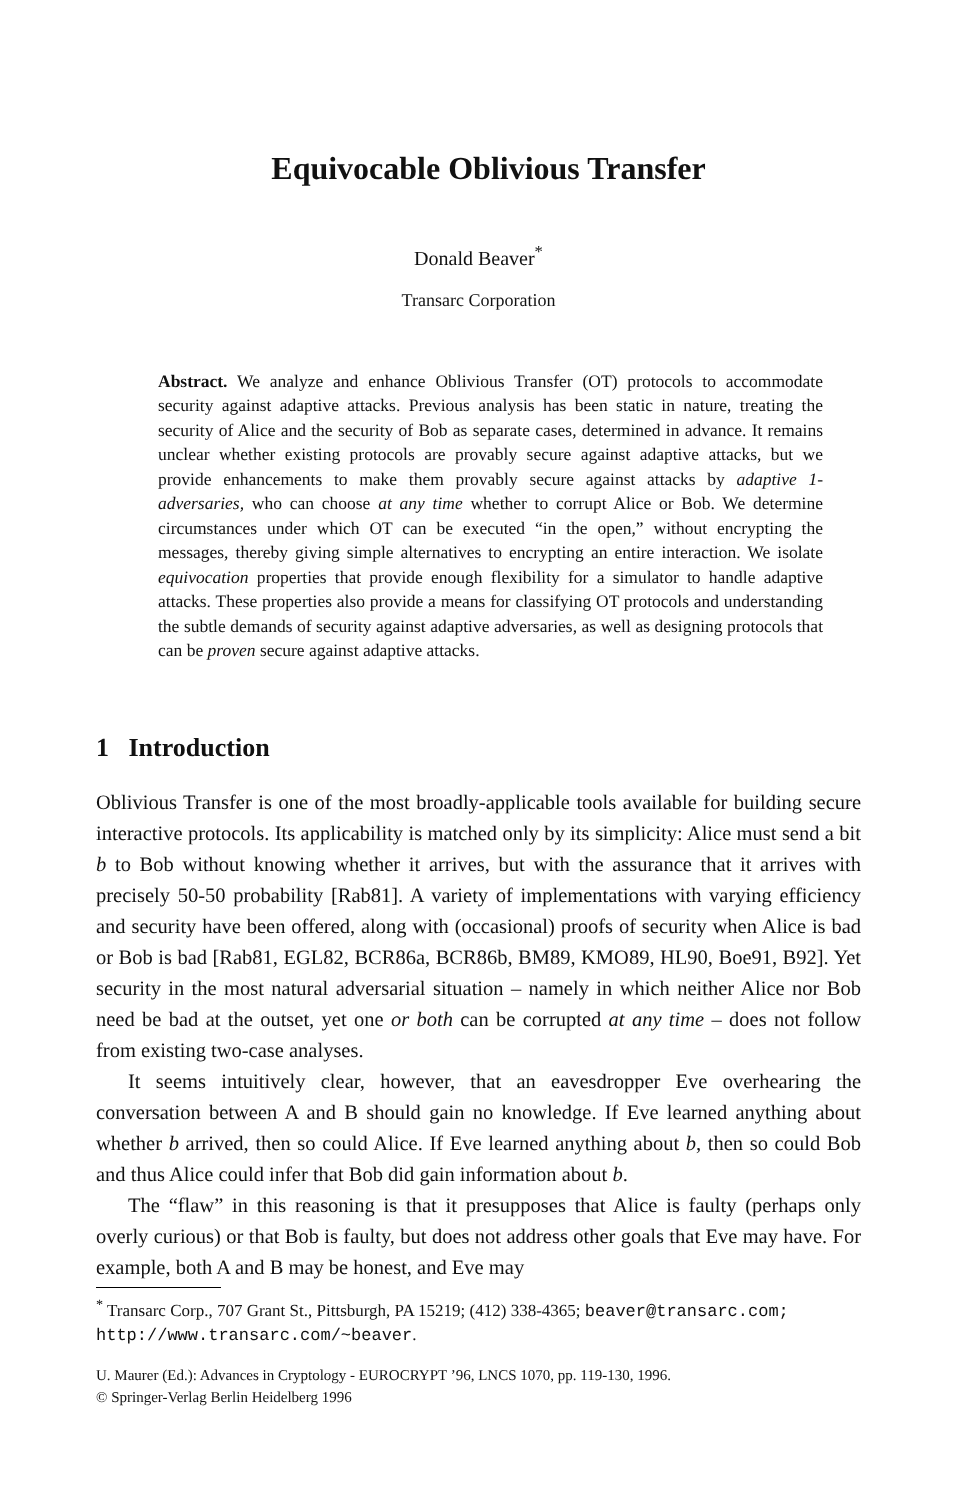Equivocable Oblivious Transfer
Donald Beaver<sup>*</sup>
Transarc Corporation
Abstract. We analyze and enhance Oblivious Transfer (OT) protocols to accommodate security against adaptive attacks. Previous analysis has been static in nature, treating the security of Alice and the security of Bob as separate cases, determined in advance. It remains unclear whether existing protocols are provably secure against adaptive attacks, but we provide enhancements to make them provably secure against attacks by adaptive 1-adversaries, who can choose at any time whether to corrupt Alice or Bob. We determine circumstances under which OT can be executed “in the open,” without encrypting the messages, thereby giving simple alternatives to encrypting an entire interaction. We isolate equivocation properties that provide enough flexibility for a simulator to handle adaptive attacks. These properties also provide a means for classifying OT protocols and understanding the subtle demands of security against adaptive adversaries, as well as designing protocols that can be proven secure against adaptive attacks.
1 Introduction
Oblivious Transfer is one of the most broadly-applicable tools available for building secure interactive protocols. Its applicability is matched only by its simplicity: Alice must send a bit b to Bob without knowing whether it arrives, but with the assurance that it arrives with precisely 50-50 probability [Rab81]. A variety of implementations with varying efficiency and security have been offered, along with (occasional) proofs of security when Alice is bad or Bob is bad [Rab81, EGL82, BCR86a, BCR86b, BM89, KMO89, HL90, Boe91, B92]. Yet security in the most natural adversarial situation – namely in which neither Alice nor Bob need be bad at the outset, yet one or both can be corrupted at any time – does not follow from existing two-case analyses.
It seems intuitively clear, however, that an eavesdropper Eve overhearing the conversation between A and B should gain no knowledge. If Eve learned anything about whether b arrived, then so could Alice. If Eve learned anything about b, then so could Bob and thus Alice could infer that Bob did gain information about b.
The “flaw” in this reasoning is that it presupposes that Alice is faulty (perhaps only overly curious) or that Bob is faulty, but does not address other goals that Eve may have. For example, both A and B may be honest, and Eve may
<sup>*</sup> Transarc Corp., 707 Grant St., Pittsburgh, PA 15219; (412) 338-4365; beaver@transarc.com; http://www.transarc.com/~beaver.
U. Maurer (Ed.): Advances in Cryptology - EUROCRYPT ’96, LNCS 1070, pp. 119-130, 1996.
© Springer-Verlag Berlin Heidelberg 1996